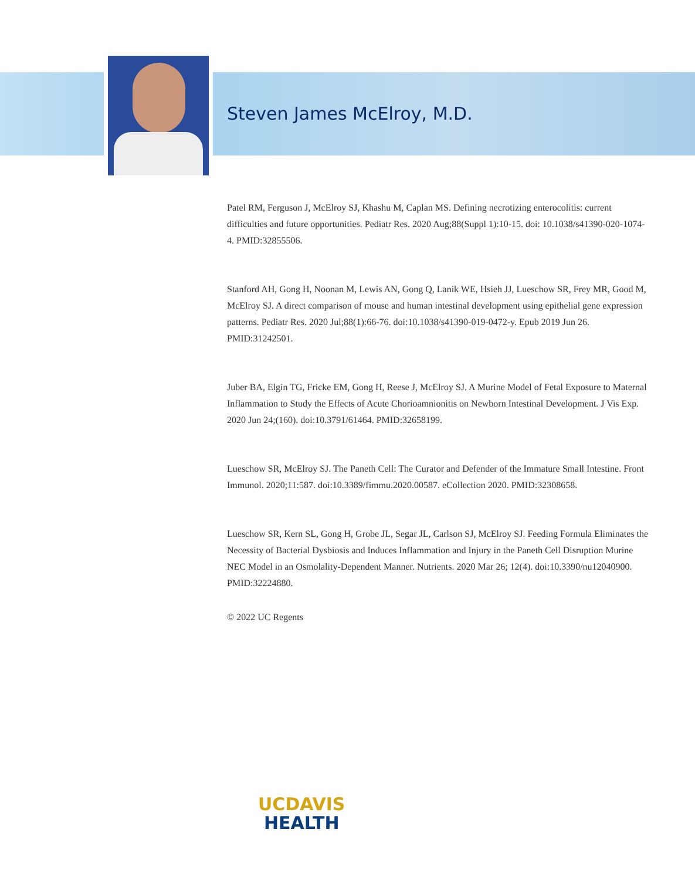Steven James McElroy, M.D.
Patel RM, Ferguson J, McElroy SJ, Khashu M, Caplan MS. Defining necrotizing enterocolitis: current difficulties and future opportunities. Pediatr Res. 2020 Aug;88(Suppl 1):10-15. doi: 10.1038/s41390-020-1074-4. PMID:32855506.
Stanford AH, Gong H, Noonan M, Lewis AN, Gong Q, Lanik WE, Hsieh JJ, Lueschow SR, Frey MR, Good M, McElroy SJ. A direct comparison of mouse and human intestinal development using epithelial gene expression patterns. Pediatr Res. 2020 Jul;88(1):66-76. doi:10.1038/s41390-019-0472-y. Epub 2019 Jun 26. PMID:31242501.
Juber BA, Elgin TG, Fricke EM, Gong H, Reese J, McElroy SJ. A Murine Model of Fetal Exposure to Maternal Inflammation to Study the Effects of Acute Chorioamnionitis on Newborn Intestinal Development. J Vis Exp. 2020 Jun 24;(160). doi:10.3791/61464. PMID:32658199.
Lueschow SR, McElroy SJ. The Paneth Cell: The Curator and Defender of the Immature Small Intestine. Front Immunol. 2020;11:587. doi:10.3389/fimmu.2020.00587. eCollection 2020. PMID:32308658.
Lueschow SR, Kern SL, Gong H, Grobe JL, Segar JL, Carlson SJ, McElroy SJ. Feeding Formula Eliminates the Necessity of Bacterial Dysbiosis and Induces Inflammation and Injury in the Paneth Cell Disruption Murine NEC Model in an Osmolality-Dependent Manner. Nutrients. 2020 Mar 26; 12(4). doi:10.3390/nu12040900. PMID:32224880.
© 2022 UC Regents
UCDAVIS
HEALTH